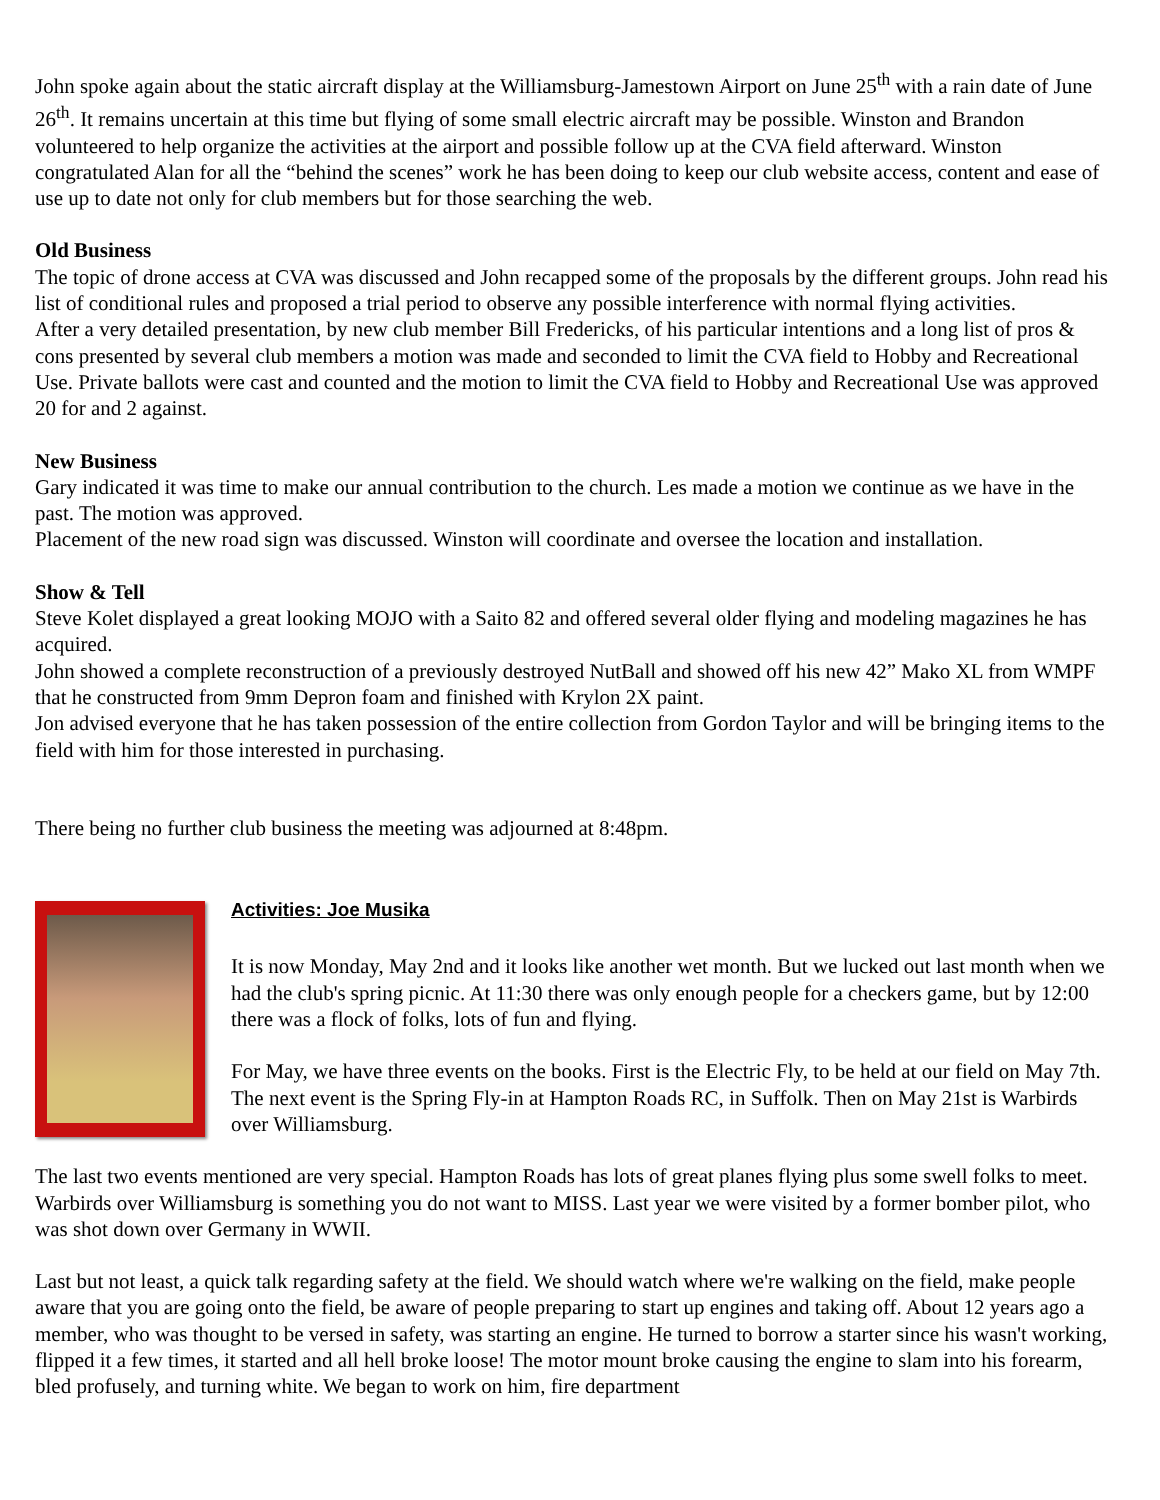John spoke again about the static aircraft display at the Williamsburg-Jamestown Airport on June 25<sup>th</sup> with a rain date of June 26<sup>th</sup>. It remains uncertain at this time but flying of some small electric aircraft may be possible. Winston and Brandon volunteered to help organize the activities at the airport and possible follow up at the CVA field afterward. Winston congratulated Alan for all the “behind the scenes” work he has been doing to keep our club website access, content and ease of use up to date not only for club members but for those searching the web.
Old Business
The topic of drone access at CVA was discussed and John recapped some of the proposals by the different groups. John read his list of conditional rules and proposed a trial period to observe any possible interference with normal flying activities.
After a very detailed presentation, by new club member Bill Fredericks, of his particular intentions and a long list of pros & cons presented by several club members a motion was made and seconded to limit the CVA field to Hobby and Recreational Use. Private ballots were cast and counted and the motion to limit the CVA field to Hobby and Recreational Use was approved 20 for and 2 against.
New Business
Gary indicated it was time to make our annual contribution to the church. Les made a motion we continue as we have in the past. The motion was approved.
Placement of the new road sign was discussed. Winston will coordinate and oversee the location and installation.
Show & Tell
Steve Kolet displayed a great looking MOJO with a Saito 82 and offered several older flying and modeling magazines he has acquired.
John showed a complete reconstruction of a previously destroyed NutBall and showed off his new 42” Mako XL from WMPF that he constructed from 9mm Depron foam and finished with Krylon 2X paint.
Jon advised everyone that he has taken possession of the entire collection from Gordon Taylor and will be bringing items to the field with him for those interested in purchasing.
There being no further club business the meeting was adjourned at 8:48pm.
Activities: Joe Musika
It is now Monday, May 2nd and it looks like another wet month. But we lucked out last month when we had the club's spring picnic. At 11:30 there was only enough people for a checkers game, but by 12:00 there was a flock of folks, lots of fun and flying.
For May, we have three events on the books. First is the Electric Fly, to be held at our field on May 7th. The next event is the Spring Fly-in at Hampton Roads RC, in Suffolk. Then on May 21st is Warbirds over Williamsburg.
The last two events mentioned are very special. Hampton Roads has lots of great planes flying plus some swell folks to meet. Warbirds over Williamsburg is something you do not want to MISS. Last year we were visited by a former bomber pilot, who was shot down over Germany in WWII.
Last but not least, a quick talk regarding safety at the field. We should watch where we're walking on the field, make people aware that you are going onto the field, be aware of people preparing to start up engines and taking off. About 12 years ago a member, who was thought to be versed in safety, was starting an engine. He turned to borrow a starter since his wasn't working, flipped it a few times, it started and all hell broke loose! The motor mount broke causing the engine to slam into his forearm, bled profusely, and turning white. We began to work on him, fire department